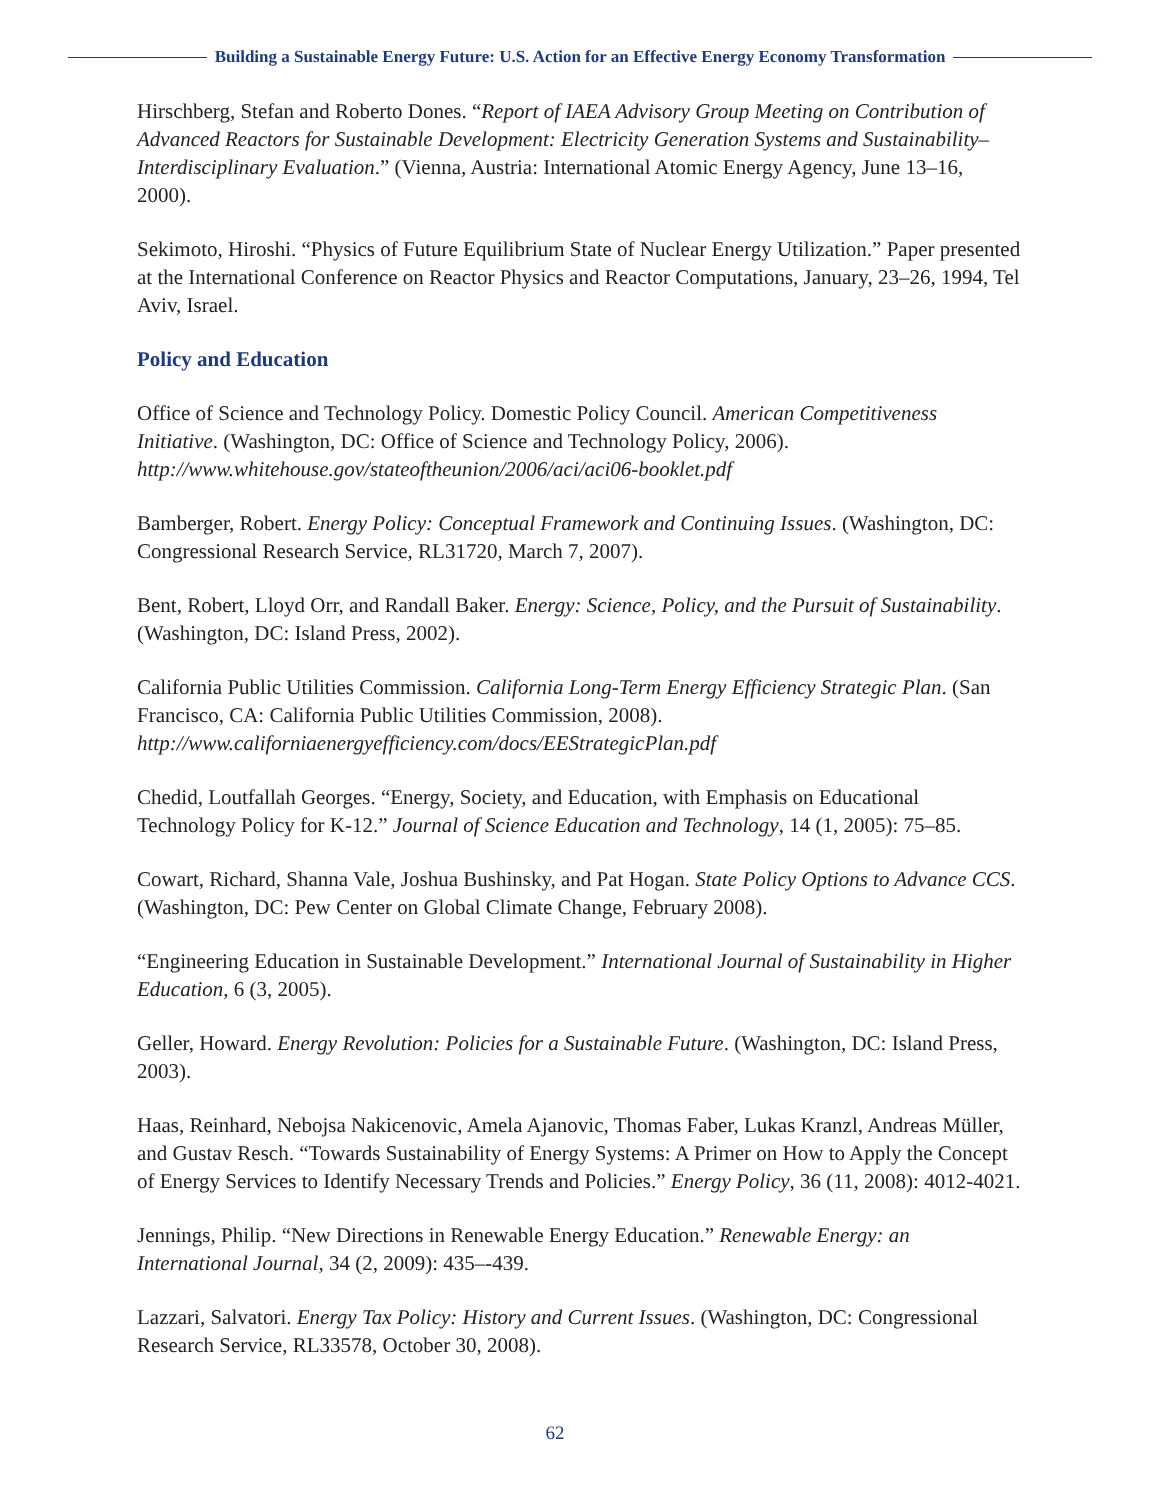Building a Sustainable Energy Future: U.S. Action for an Effective Energy Economy Transformation
Hirschberg, Stefan and Roberto Dones. “Report of IAEA Advisory Group Meeting on Contribution of Advanced Reactors for Sustainable Development: Electricity Generation Systems and Sustainability–Interdisciplinary Evaluation.” (Vienna, Austria: International Atomic Energy Agency, June 13–16, 2000).
Sekimoto, Hiroshi. “Physics of Future Equilibrium State of Nuclear Energy Utilization.” Paper presented at the International Conference on Reactor Physics and Reactor Computations, January, 23–26, 1994, Tel Aviv, Israel.
Policy and Education
Office of Science and Technology Policy. Domestic Policy Council. American Competitiveness Initiative. (Washington, DC: Office of Science and Technology Policy, 2006). http://www.whitehouse.gov/stateoftheunion/2006/aci/aci06-booklet.pdf
Bamberger, Robert. Energy Policy: Conceptual Framework and Continuing Issues. (Washington, DC: Congressional Research Service, RL31720, March 7, 2007).
Bent, Robert, Lloyd Orr, and Randall Baker. Energy: Science, Policy, and the Pursuit of Sustainability. (Washington, DC: Island Press, 2002).
California Public Utilities Commission. California Long-Term Energy Efficiency Strategic Plan. (San Francisco, CA: California Public Utilities Commission, 2008). http://www.californiaenergyefficiency.com/docs/EEStrategicPlan.pdf
Chedid, Loutfallah Georges. “Energy, Society, and Education, with Emphasis on Educational Technology Policy for K-12.” Journal of Science Education and Technology, 14 (1, 2005): 75–85.
Cowart, Richard, Shanna Vale, Joshua Bushinsky, and Pat Hogan. State Policy Options to Advance CCS. (Washington, DC: Pew Center on Global Climate Change, February 2008).
“Engineering Education in Sustainable Development.” International Journal of Sustainability in Higher Education, 6 (3, 2005).
Geller, Howard. Energy Revolution: Policies for a Sustainable Future. (Washington, DC: Island Press, 2003).
Haas, Reinhard, Nebojsa Nakicenovic, Amela Ajanovic, Thomas Faber, Lukas Kranzl, Andreas Müller, and Gustav Resch. “Towards Sustainability of Energy Systems: A Primer on How to Apply the Concept of Energy Services to Identify Necessary Trends and Policies.” Energy Policy, 36 (11, 2008): 4012-4021.
Jennings, Philip. “New Directions in Renewable Energy Education.” Renewable Energy: an International Journal, 34 (2, 2009): 435–-439.
Lazzari, Salvatori. Energy Tax Policy: History and Current Issues. (Washington, DC: Congressional Research Service, RL33578, October 30, 2008).
62